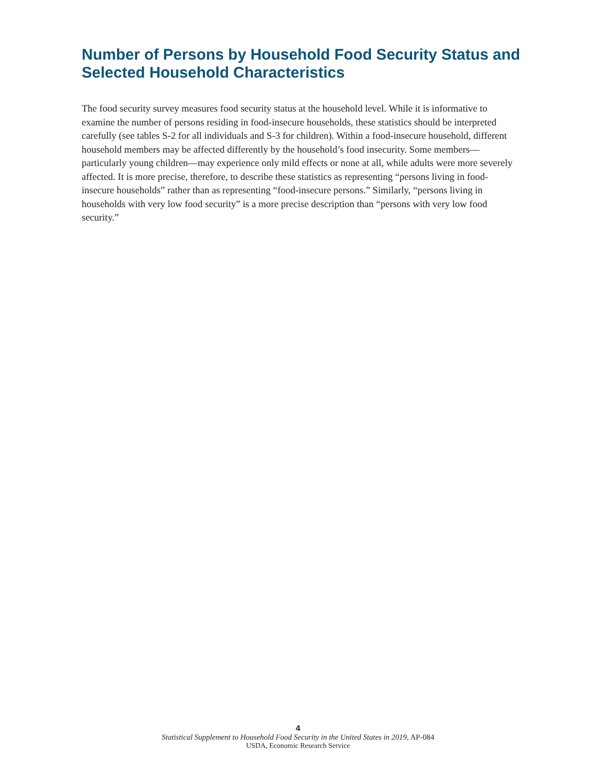Number of Persons by Household Food Security Status and Selected Household Characteristics
The food security survey measures food security status at the household level. While it is informative to examine the number of persons residing in food-insecure households, these statistics should be interpreted carefully (see tables S-2 for all individuals and S-3 for children). Within a food-insecure household, different household members may be affected differently by the household’s food insecurity. Some members—particularly young children—may experience only mild effects or none at all, while adults were more severely affected. It is more precise, therefore, to describe these statistics as representing “persons living in food-insecure households” rather than as representing “food-insecure persons.” Similarly, “persons living in households with very low food security” is a more precise description than “persons with very low food security.”
4
Statistical Supplement to Household Food Security in the United States in 2019, AP-084
USDA, Economic Research Service